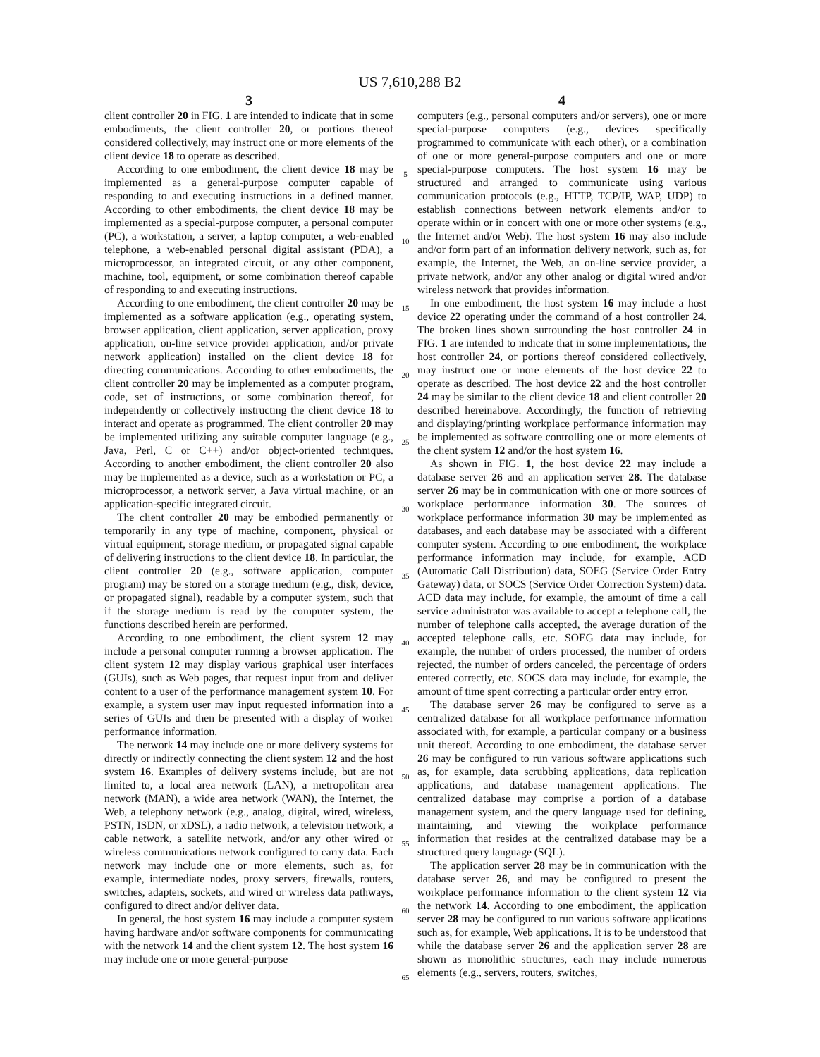US 7,610,288 B2
3
client controller 20 in FIG. 1 are intended to indicate that in some embodiments, the client controller 20, or portions thereof considered collectively, may instruct one or more elements of the client device 18 to operate as described.
According to one embodiment, the client device 18 may be implemented as a general-purpose computer capable of responding to and executing instructions in a defined manner. According to other embodiments, the client device 18 may be implemented as a special-purpose computer, a personal computer (PC), a workstation, a server, a laptop computer, a web-enabled telephone, a web-enabled personal digital assistant (PDA), a microprocessor, an integrated circuit, or any other component, machine, tool, equipment, or some combination thereof capable of responding to and executing instructions.
According to one embodiment, the client controller 20 may be implemented as a software application (e.g., operating system, browser application, client application, server application, proxy application, on-line service provider application, and/or private network application) installed on the client device 18 for directing communications. According to other embodiments, the client controller 20 may be implemented as a computer program, code, set of instructions, or some combination thereof, for independently or collectively instructing the client device 18 to interact and operate as programmed. The client controller 20 may be implemented utilizing any suitable computer language (e.g., Java, Perl, C or C++) and/or object-oriented techniques. According to another embodiment, the client controller 20 also may be implemented as a device, such as a workstation or PC, a microprocessor, a network server, a Java virtual machine, or an application-specific integrated circuit.
The client controller 20 may be embodied permanently or temporarily in any type of machine, component, physical or virtual equipment, storage medium, or propagated signal capable of delivering instructions to the client device 18. In particular, the client controller 20 (e.g., software application, computer program) may be stored on a storage medium (e.g., disk, device, or propagated signal), readable by a computer system, such that if the storage medium is read by the computer system, the functions described herein are performed.
According to one embodiment, the client system 12 may include a personal computer running a browser application. The client system 12 may display various graphical user interfaces (GUIs), such as Web pages, that request input from and deliver content to a user of the performance management system 10. For example, a system user may input requested information into a series of GUIs and then be presented with a display of worker performance information.
The network 14 may include one or more delivery systems for directly or indirectly connecting the client system 12 and the host system 16. Examples of delivery systems include, but are not limited to, a local area network (LAN), a metropolitan area network (MAN), a wide area network (WAN), the Internet, the Web, a telephony network (e.g., analog, digital, wired, wireless, PSTN, ISDN, or xDSL), a radio network, a television network, a cable network, a satellite network, and/or any other wired or wireless communications network configured to carry data. Each network may include one or more elements, such as, for example, intermediate nodes, proxy servers, firewalls, routers, switches, adapters, sockets, and wired or wireless data pathways, configured to direct and/or deliver data.
In general, the host system 16 may include a computer system having hardware and/or software components for communicating with the network 14 and the client system 12. The host system 16 may include one or more general-purpose
5
10
15
20
25
30
35
40
45
50
55
60
65
4
computers (e.g., personal computers and/or servers), one or more special-purpose computers (e.g., devices specifically programmed to communicate with each other), or a combination of one or more general-purpose computers and one or more special-purpose computers. The host system 16 may be structured and arranged to communicate using various communication protocols (e.g., HTTP, TCP/IP, WAP, UDP) to establish connections between network elements and/or to operate within or in concert with one or more other systems (e.g., the Internet and/or Web). The host system 16 may also include and/or form part of an information delivery network, such as, for example, the Internet, the Web, an on-line service provider, a private network, and/or any other analog or digital wired and/or wireless network that provides information.
In one embodiment, the host system 16 may include a host device 22 operating under the command of a host controller 24. The broken lines shown surrounding the host controller 24 in FIG. 1 are intended to indicate that in some implementations, the host controller 24, or portions thereof considered collectively, may instruct one or more elements of the host device 22 to operate as described. The host device 22 and the host controller 24 may be similar to the client device 18 and client controller 20 described hereinabove. Accordingly, the function of retrieving and displaying/printing workplace performance information may be implemented as software controlling one or more elements of the client system 12 and/or the host system 16.
As shown in FIG. 1, the host device 22 may include a database server 26 and an application server 28. The database server 26 may be in communication with one or more sources of workplace performance information 30. The sources of workplace performance information 30 may be implemented as databases, and each database may be associated with a different computer system. According to one embodiment, the workplace performance information may include, for example, ACD (Automatic Call Distribution) data, SOEG (Service Order Entry Gateway) data, or SOCS (Service Order Correction System) data. ACD data may include, for example, the amount of time a call service administrator was available to accept a telephone call, the number of telephone calls accepted, the average duration of the accepted telephone calls, etc. SOEG data may include, for example, the number of orders processed, the number of orders rejected, the number of orders canceled, the percentage of orders entered correctly, etc. SOCS data may include, for example, the amount of time spent correcting a particular order entry error.
The database server 26 may be configured to serve as a centralized database for all workplace performance information associated with, for example, a particular company or a business unit thereof. According to one embodiment, the database server 26 may be configured to run various software applications such as, for example, data scrubbing applications, data replication applications, and database management applications. The centralized database may comprise a portion of a database management system, and the query language used for defining, maintaining, and viewing the workplace performance information that resides at the centralized database may be a structured query language (SQL).
The application server 28 may be in communication with the database server 26, and may be configured to present the workplace performance information to the client system 12 via the network 14. According to one embodiment, the application server 28 may be configured to run various software applications such as, for example, Web applications. It is to be understood that while the database server 26 and the application server 28 are shown as monolithic structures, each may include numerous elements (e.g., servers, routers, switches,